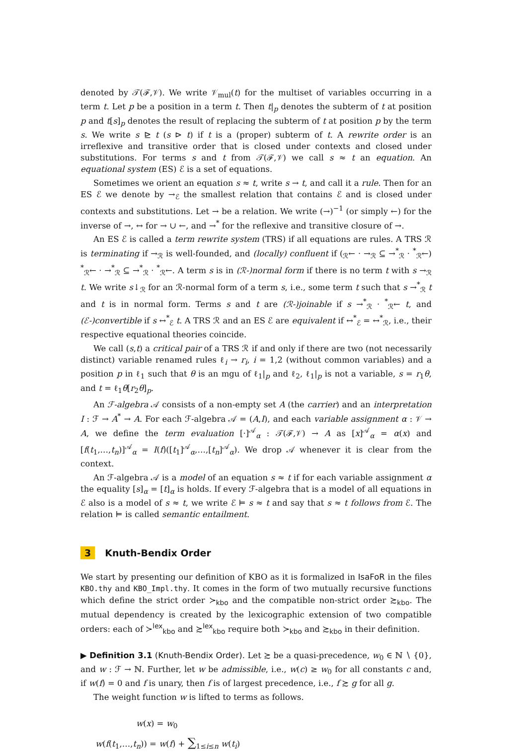denoted by 𝒯(ℱ,𝒱). We write 𝒱<sub>mul</sub>(t) for the multiset of variables occurring in a term t. Let p be a position in a term t. Then t|<sub>p</sub> denotes the subterm of t at position p and t[s]<sub>p</sub> denotes the result of replacing the subterm of t at position p by the term s. We write s ⊵ t (s ⊳ t) if t is a (proper) subterm of t. A rewrite order is an irreflexive and transitive order that is closed under contexts and closed under substitutions. For terms s and t from 𝒯(ℱ,𝒱) we call s ≈ t an equation. An equational system (ES) ℰ is a set of equations.
Sometimes we orient an equation s ≈ t, write s → t, and call it a rule. Then for an ES ℰ we denote by →<sub>ℰ</sub> the smallest relation that contains ℰ and is closed under contexts and substitutions. Let → be a relation. We write (→)<sup>−1</sup> (or simply ←) for the inverse of →, ↔ for → ∪ ←, and →<sup>*</sup> for the reflexive and transitive closure of →.
An ES ℰ is called a term rewrite system (TRS) if all equations are rules. A TRS ℛ is terminating if →<sub>ℛ</sub> is well-founded, and (locally) confluent if (<sub>ℛ</sub>← · →<sub>ℛ</sub> ⊆ →<sup>*</sup><sub>ℛ</sub> · <sup>*</sup><sub>ℛ</sub>←) <sup>*</sup><sub>ℛ</sub>← · →<sup>*</sup><sub>ℛ</sub> ⊆ →<sup>*</sup><sub>ℛ</sub> · <sup>*</sup><sub>ℛ</sub>←. A term s is in (ℛ-)normal form if there is no term t with s →<sub>ℛ</sub> t. We write s↓<sub>ℛ</sub> for an ℛ-normal form of a term s, i.e., some term t such that s →<sup>*</sup><sub>ℛ</sub> t and t is in normal form. Terms s and t are (ℛ-)joinable if s →<sup>*</sup><sub>ℛ</sub> · <sup>*</sup><sub>ℛ</sub>← t, and (ℰ-)convertible if s ↔<sup>*</sup><sub>ℰ</sub> t. A TRS ℛ and an ES ℰ are equivalent if ↔<sup>*</sup><sub>ℰ</sub> = ↔<sup>*</sup><sub>ℛ</sub>, i.e., their respective equational theories coincide.
We call (s,t) a critical pair of a TRS ℛ if and only if there are two (not necessarily distinct) variable renamed rules ℓ<sub>i</sub> → r<sub>i</sub>, i = 1,2 (without common variables) and a position p in ℓ<sub>1</sub> such that θ is an mgu of ℓ<sub>1</sub>|<sub>p</sub> and ℓ<sub>2</sub>, ℓ<sub>1</sub>|<sub>p</sub> is not a variable, s = r<sub>1</sub>θ, and t = ℓ<sub>1</sub>θ[r<sub>2</sub>θ]<sub>p</sub>.
An ℱ-algebra 𝒜 consists of a non-empty set A (the carrier) and an interpretation I : ℱ → A<sup>*</sup> → A. For each ℱ-algebra 𝒜 = (A,I), and each variable assignment α : 𝒱 → A, we define the term evaluation [·]<sup>𝒜</sup><sub>α</sub> : 𝒯(ℱ,𝒱) → A as [x]<sup>𝒜</sup><sub>α</sub> = α(x) and [f(t<sub>1</sub>,…,t<sub>n</sub>)]<sup>𝒜</sup><sub>α</sub> = I(f)([t<sub>1</sub>]<sup>𝒜</sup><sub>α</sub>,…,[t<sub>n</sub>]<sup>𝒜</sup><sub>α</sub>). We drop 𝒜 whenever it is clear from the context.
An ℱ-algebra 𝒜 is a model of an equation s ≈ t if for each variable assignment α the equality [s]<sub>α</sub> = [t]<sub>α</sub> is holds. If every ℱ-algebra that is a model of all equations in ℰ also is a model of s ≈ t, we write ℰ ⊨ s ≈ t and say that s ≈ t follows from ℰ. The relation ⊨ is called semantic entailment.
3 Knuth-Bendix Order
We start by presenting our definition of KBO as it is formalized in IsaFoR in the files KBO.thy and KBO_Impl.thy. It comes in the form of two mutually recursive functions which define the strict order ≻<sub>kbo</sub> and the compatible non-strict order ≿<sub>kbo</sub>. The mutual dependency is created by the lexicographic extension of two compatible orders: each of ≻<sup>lex</sup><sub>kbo</sub> and ≿<sup>lex</sup><sub>kbo</sub> require both ≻<sub>kbo</sub> and ≿<sub>kbo</sub> in their definition.
▶ Definition 3.1 (Knuth-Bendix Order). Let ≿ be a quasi-precedence, w<sub>0</sub> ∈ ℕ ∖ {0}, and w : ℱ → ℕ. Further, let w be admissible, i.e., w(c) ≥ w<sub>0</sub> for all constants c and, if w(f) = 0 and f is unary, then f is of largest precedence, i.e., f ≿ g for all g.
The weight function w is lifted to terms as follows.
w(x) = w<sub>0</sub>
w(f(t<sub>1</sub>,…,t<sub>n</sub>)) = w(f) + ∑<sub>1≤i≤n</sub> w(t<sub>i</sub>)